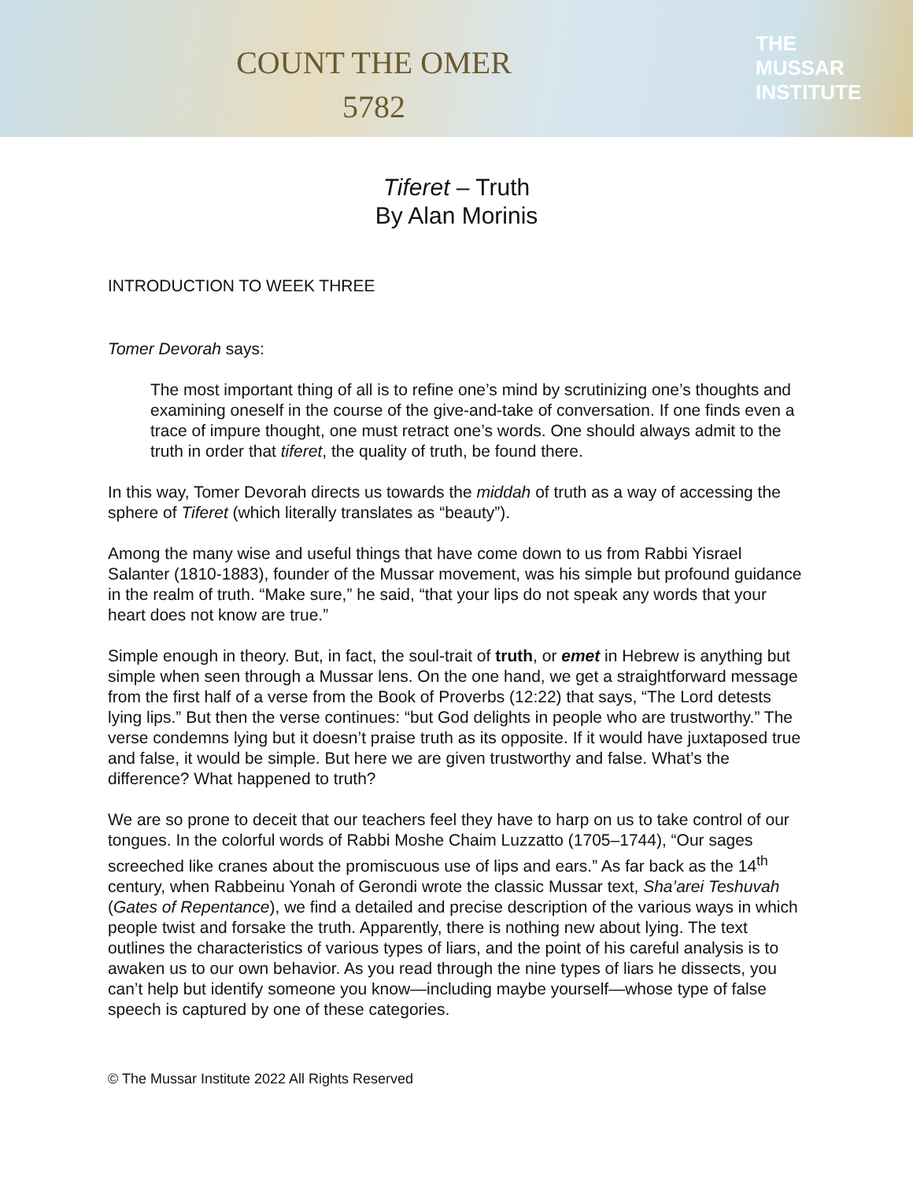COUNT THE OMER
5782
THE
MUSSAR
INSTITUTE
Tiferet – Truth
By Alan Morinis
INTRODUCTION TO WEEK THREE
Tomer Devorah says:
The most important thing of all is to refine one’s mind by scrutinizing one’s thoughts and examining oneself in the course of the give-and-take of conversation. If one finds even a trace of impure thought, one must retract one’s words. One should always admit to the truth in order that tiferet, the quality of truth, be found there.
In this way, Tomer Devorah directs us towards the middah of truth as a way of accessing the sphere of Tiferet (which literally translates as “beauty”).
Among the many wise and useful things that have come down to us from Rabbi Yisrael Salanter (1810-1883), founder of the Mussar movement, was his simple but profound guidance in the realm of truth. “Make sure,” he said, “that your lips do not speak any words that your heart does not know are true.”
Simple enough in theory. But, in fact, the soul-trait of truth, or emet in Hebrew is anything but simple when seen through a Mussar lens. On the one hand, we get a straightforward message from the first half of a verse from the Book of Proverbs (12:22) that says, “The Lord detests lying lips.” But then the verse continues: “but God delights in people who are trustworthy.” The verse condemns lying but it doesn’t praise truth as its opposite. If it would have juxtaposed true and false, it would be simple. But here we are given trustworthy and false. What’s the difference? What happened to truth?
We are so prone to deceit that our teachers feel they have to harp on us to take control of our tongues. In the colorful words of Rabbi Moshe Chaim Luzzatto (1705–1744), “Our sages screeched like cranes about the promiscuous use of lips and ears.” As far back as the 14<sup>th</sup> century, when Rabbeinu Yonah of Gerondi wrote the classic Mussar text, Sha’arei Teshuvah (Gates of Repentance), we find a detailed and precise description of the various ways in which people twist and forsake the truth. Apparently, there is nothing new about lying. The text outlines the characteristics of various types of liars, and the point of his careful analysis is to awaken us to our own behavior. As you read through the nine types of liars he dissects, you can’t help but identify someone you know—including maybe yourself—whose type of false speech is captured by one of these categories.
© The Mussar Institute 2022 All Rights Reserved